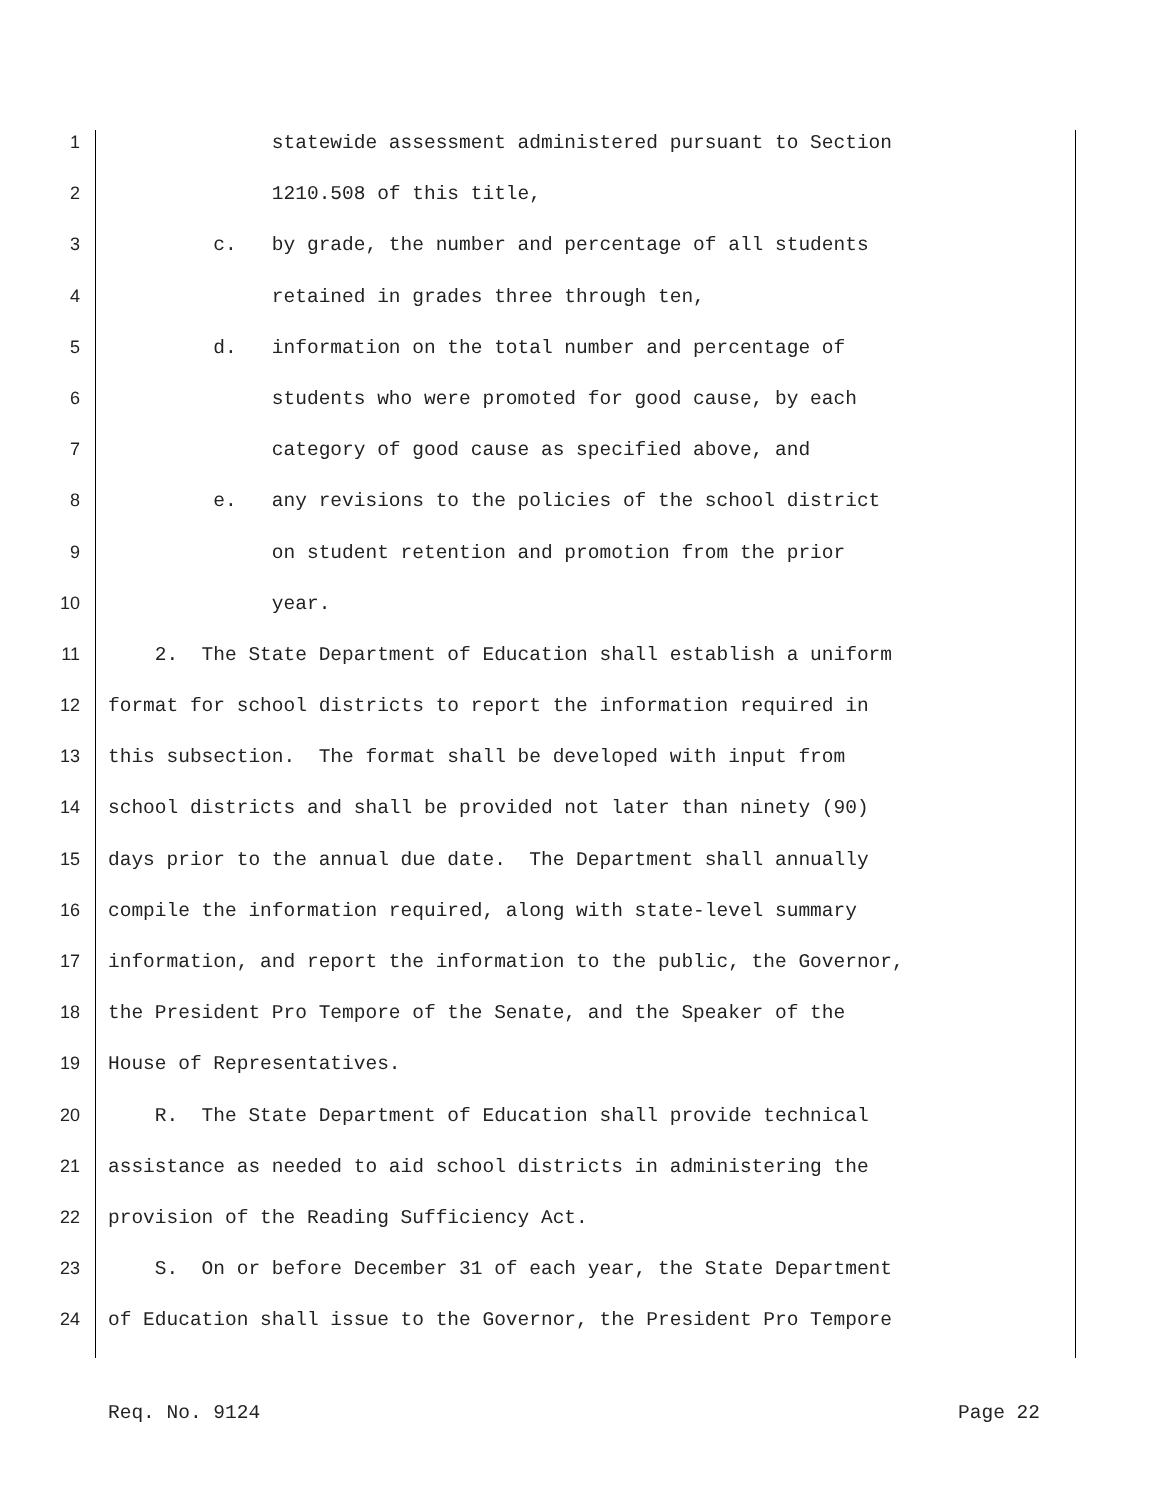1 statewide assessment administered pursuant to Section
2 1210.508 of this title,
3 c. by grade, the number and percentage of all students
4 retained in grades three through ten,
5 d. information on the total number and percentage of
6 students who were promoted for good cause, by each
7 category of good cause as specified above, and
8 e. any revisions to the policies of the school district
9 on student retention and promotion from the prior
10 year.
11 2. The State Department of Education shall establish a uniform
12 format for school districts to report the information required in
13 this subsection. The format shall be developed with input from
14 school districts and shall be provided not later than ninety (90)
15 days prior to the annual due date. The Department shall annually
16 compile the information required, along with state-level summary
17 information, and report the information to the public, the Governor,
18 the President Pro Tempore of the Senate, and the Speaker of the
19 House of Representatives.
20 R. The State Department of Education shall provide technical
21 assistance as needed to aid school districts in administering the
22 provision of the Reading Sufficiency Act.
23 S. On or before December 31 of each year, the State Department
24 of Education shall issue to the Governor, the President Pro Tempore
Req. No. 9124 Page 22